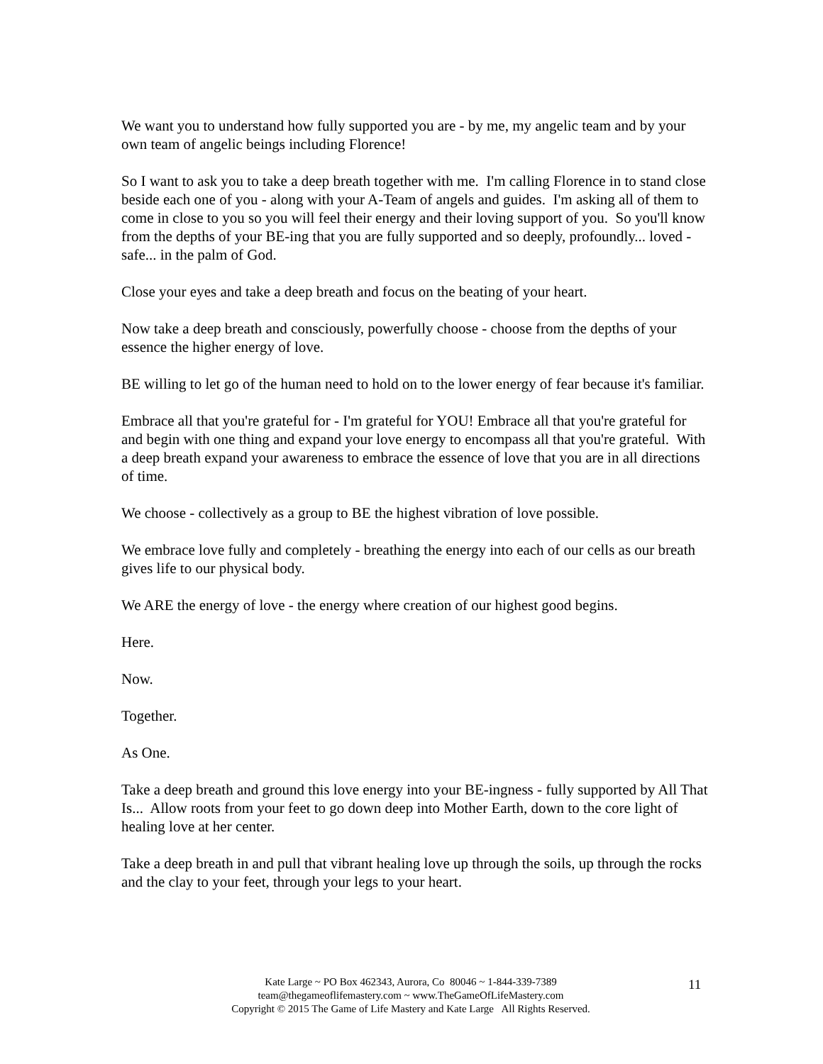We want you to understand how fully supported you are - by me, my angelic team and by your own team of angelic beings including Florence!
So I want to ask you to take a deep breath together with me. I'm calling Florence in to stand close beside each one of you - along with your A-Team of angels and guides. I'm asking all of them to come in close to you so you will feel their energy and their loving support of you. So you'll know from the depths of your BE-ing that you are fully supported and so deeply, profoundly... loved - safe... in the palm of God.
Close your eyes and take a deep breath and focus on the beating of your heart.
Now take a deep breath and consciously, powerfully choose - choose from the depths of your essence the higher energy of love.
BE willing to let go of the human need to hold on to the lower energy of fear because it's familiar.
Embrace all that you're grateful for - I'm grateful for YOU! Embrace all that you're grateful for and begin with one thing and expand your love energy to encompass all that you're grateful. With a deep breath expand your awareness to embrace the essence of love that you are in all directions of time.
We choose - collectively as a group to BE the highest vibration of love possible.
We embrace love fully and completely - breathing the energy into each of our cells as our breath gives life to our physical body.
We ARE the energy of love - the energy where creation of our highest good begins.
Here.
Now.
Together.
As One.
Take a deep breath and ground this love energy into your BE-ingness - fully supported by All That Is... Allow roots from your feet to go down deep into Mother Earth, down to the core light of healing love at her center.
Take a deep breath in and pull that vibrant healing love up through the soils, up through the rocks and the clay to your feet, through your legs to your heart.
Kate Large ~ PO Box 462343, Aurora, Co 80046 ~ 1-844-339-7389
team@thegameoflifemastery.com ~ www.TheGameOfLifeMastery.com
Copyright © 2015 The Game of Life Mastery and Kate Large All Rights Reserved.
11